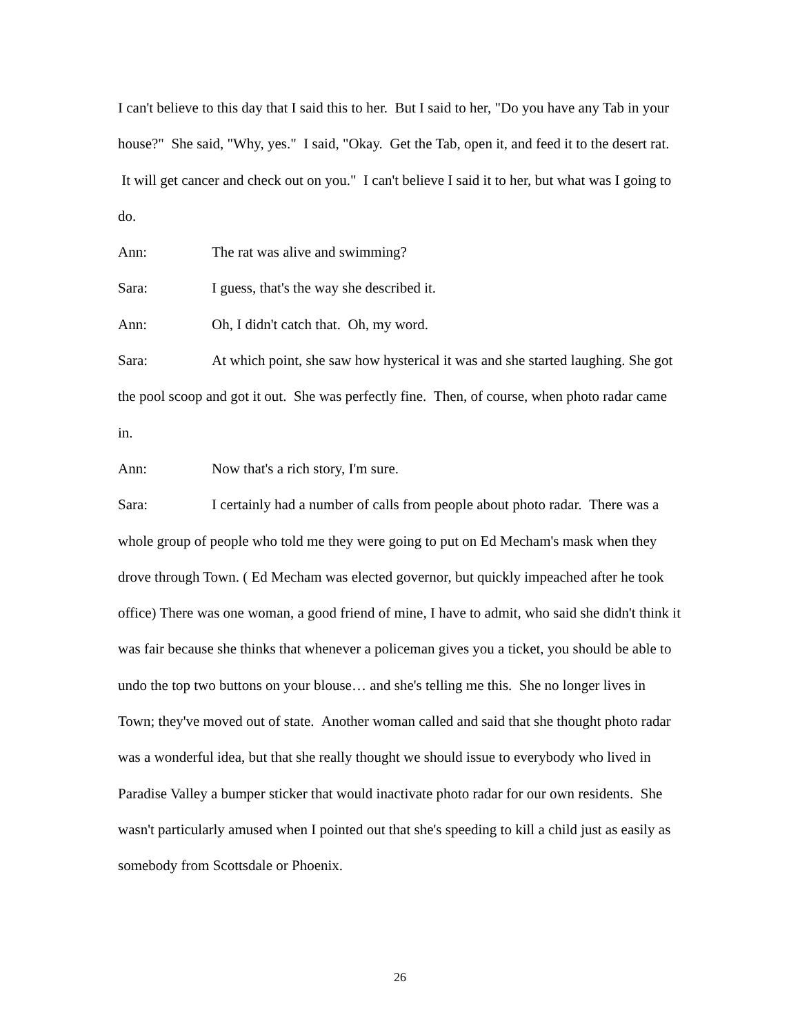I can't believe to this day that I said this to her. But I said to her, "Do you have any Tab in your house?" She said, "Why, yes." I said, "Okay. Get the Tab, open it, and feed it to the desert rat. It will get cancer and check out on you." I can't believe I said it to her, but what was I going to do.
Ann: The rat was alive and swimming?
Sara: I guess, that's the way she described it.
Ann: Oh, I didn't catch that. Oh, my word.
Sara: At which point, she saw how hysterical it was and she started laughing. She got the pool scoop and got it out. She was perfectly fine. Then, of course, when photo radar came in.
Ann: Now that's a rich story, I'm sure.
Sara: I certainly had a number of calls from people about photo radar. There was a whole group of people who told me they were going to put on Ed Mecham's mask when they drove through Town. ( Ed Mecham was elected governor, but quickly impeached after he took office) There was one woman, a good friend of mine, I have to admit, who said she didn't think it was fair because she thinks that whenever a policeman gives you a ticket, you should be able to undo the top two buttons on your blouse… and she's telling me this. She no longer lives in Town; they've moved out of state. Another woman called and said that she thought photo radar was a wonderful idea, but that she really thought we should issue to everybody who lived in Paradise Valley a bumper sticker that would inactivate photo radar for our own residents. She wasn't particularly amused when I pointed out that she's speeding to kill a child just as easily as somebody from Scottsdale or Phoenix.
26